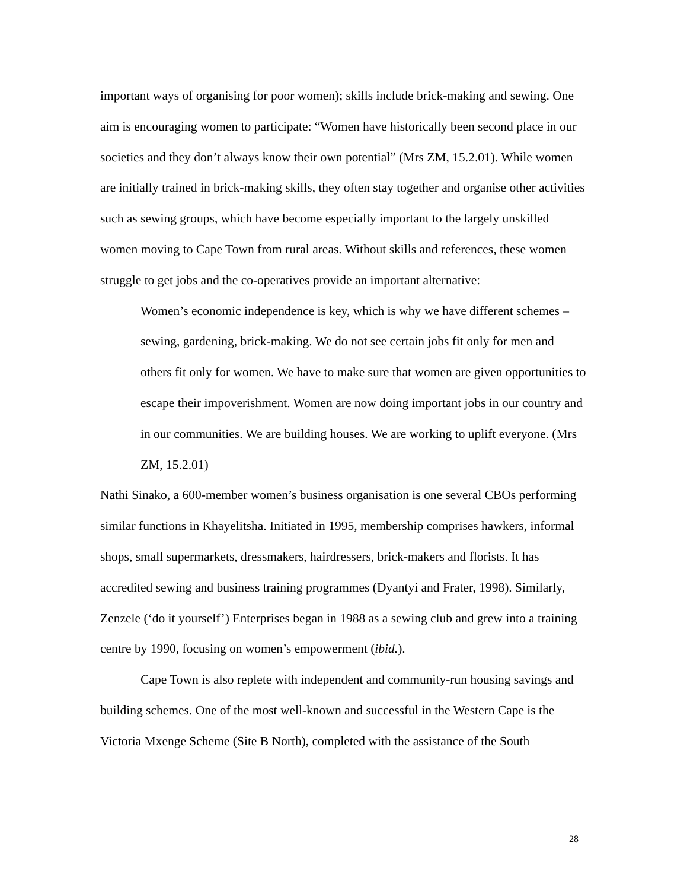important ways of organising for poor women); skills include brick-making and sewing. One aim is encouraging women to participate: “Women have historically been second place in our societies and they don’t always know their own potential” (Mrs ZM, 15.2.01). While women are initially trained in brick-making skills, they often stay together and organise other activities such as sewing groups, which have become especially important to the largely unskilled women moving to Cape Town from rural areas. Without skills and references, these women struggle to get jobs and the co-operatives provide an important alternative:
Women’s economic independence is key, which is why we have different schemes – sewing, gardening, brick-making. We do not see certain jobs fit only for men and others fit only for women. We have to make sure that women are given opportunities to escape their impoverishment. Women are now doing important jobs in our country and in our communities. We are building houses. We are working to uplift everyone. (Mrs ZM, 15.2.01)
Nathi Sinako, a 600-member women’s business organisation is one several CBOs performing similar functions in Khayelitsha. Initiated in 1995, membership comprises hawkers, informal shops, small supermarkets, dressmakers, hairdressers, brick-makers and florists. It has accredited sewing and business training programmes (Dyantyi and Frater, 1998). Similarly, Zenzele (‘do it yourself’) Enterprises began in 1988 as a sewing club and grew into a training centre by 1990, focusing on women’s empowerment (ibid.).
Cape Town is also replete with independent and community-run housing savings and building schemes. One of the most well-known and successful in the Western Cape is the Victoria Mxenge Scheme (Site B North), completed with the assistance of the South
28